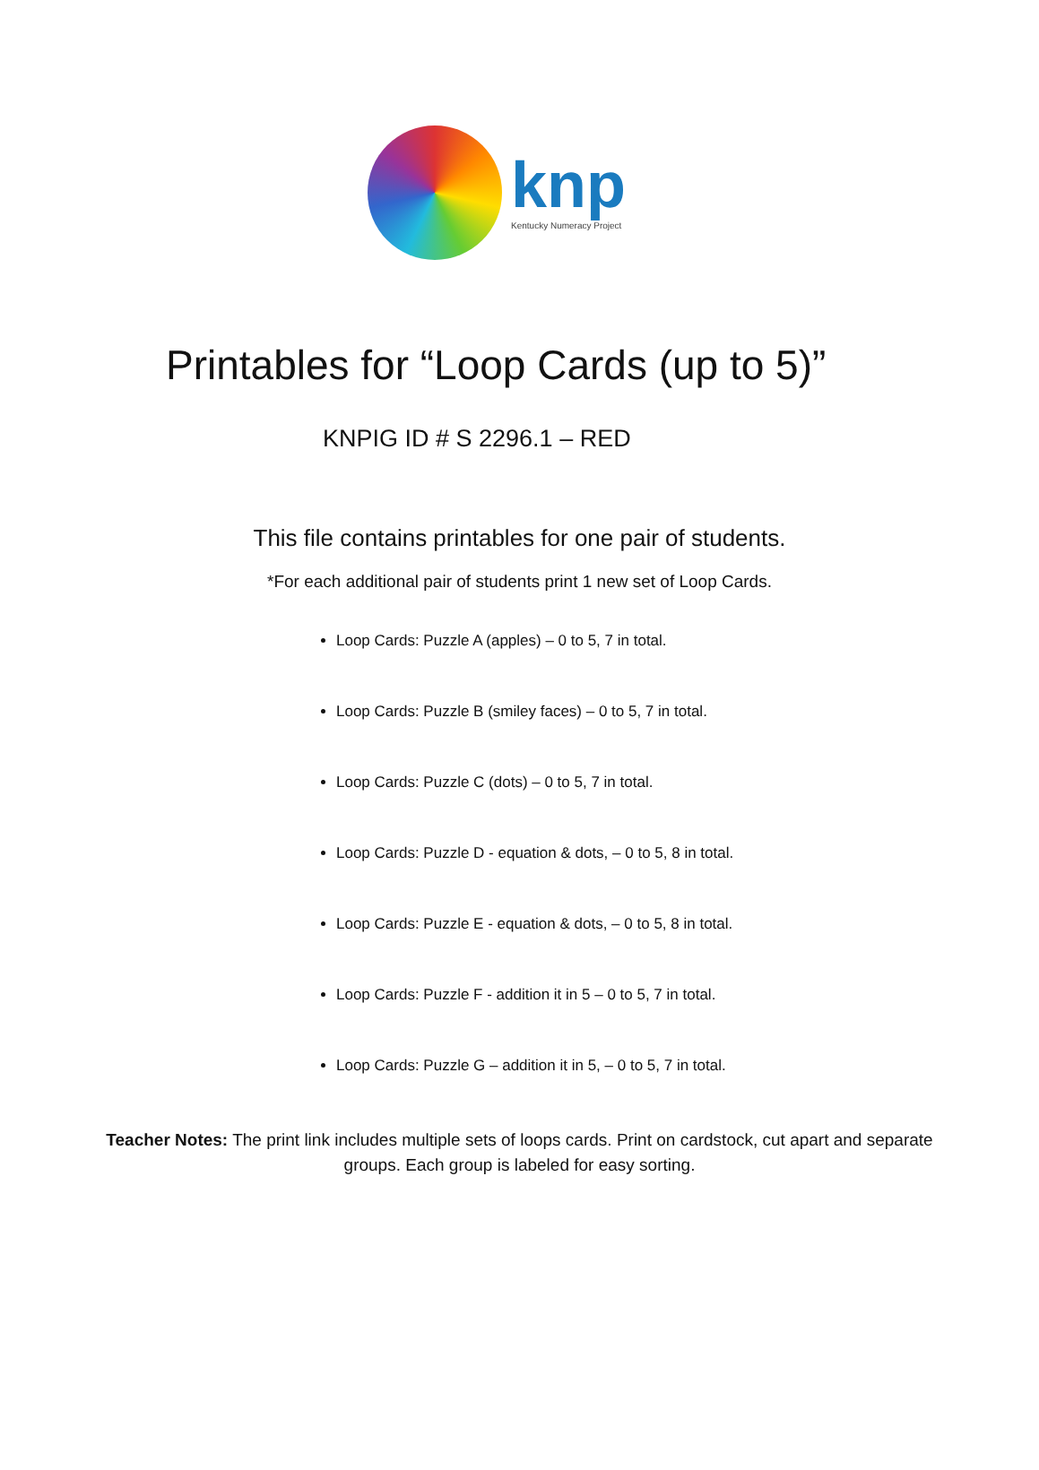knp
Kentucky Numeracy Project
Printables for “Loop Cards (up to 5)”
KNPIG ID # S 2296.1 – RED
This file contains printables for one pair of students.
*For each additional pair of students print 1 new set of Loop Cards.
Loop Cards: Puzzle A (apples) – 0 to 5, 7 in total.
Loop Cards: Puzzle B (smiley faces) – 0 to 5, 7 in total.
Loop Cards: Puzzle C (dots) – 0 to 5, 7 in total.
Loop Cards: Puzzle D - equation & dots, – 0 to 5, 8 in total.
Loop Cards: Puzzle E - equation & dots, – 0 to 5, 8 in total.
Loop Cards: Puzzle F - addition it in 5 – 0 to 5, 7 in total.
Loop Cards: Puzzle G – addition it in 5, – 0 to 5, 7 in total.
Teacher Notes: The print link includes multiple sets of loops cards. Print on cardstock, cut apart and separate groups. Each group is labeled for easy sorting.